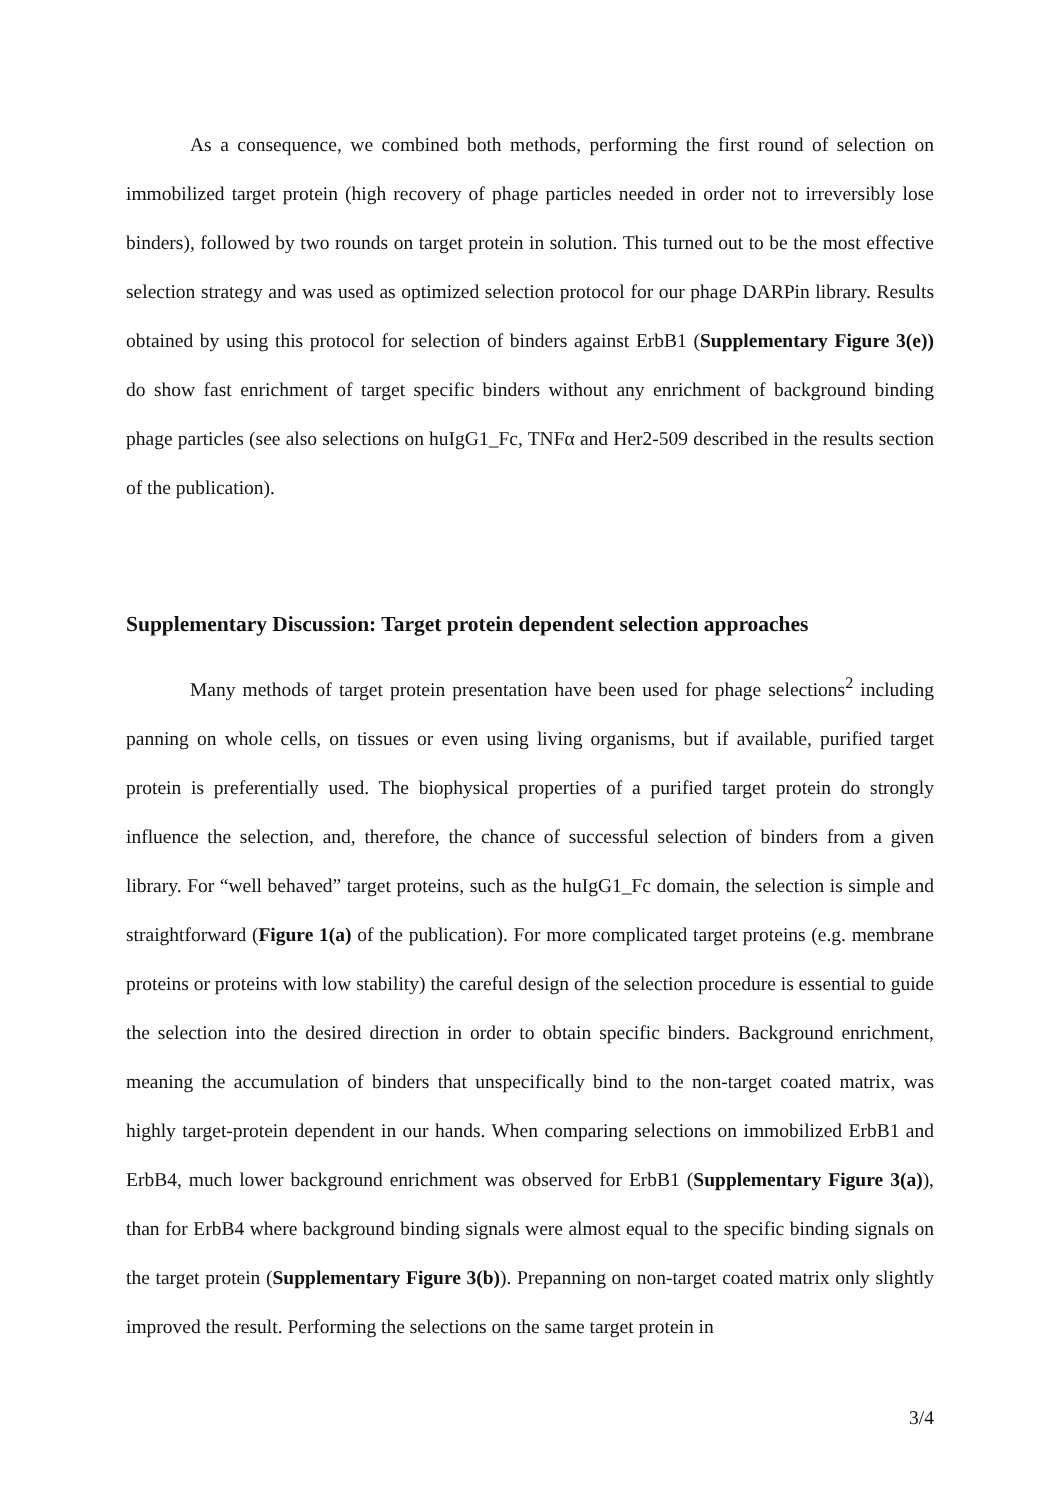As a consequence, we combined both methods, performing the first round of selection on immobilized target protein (high recovery of phage particles needed in order not to irreversibly lose binders), followed by two rounds on target protein in solution. This turned out to be the most effective selection strategy and was used as optimized selection protocol for our phage DARPin library. Results obtained by using this protocol for selection of binders against ErbB1 (Supplementary Figure 3(e)) do show fast enrichment of target specific binders without any enrichment of background binding phage particles (see also selections on huIgG1_Fc, TNFα and Her2-509 described in the results section of the publication).
Supplementary Discussion: Target protein dependent selection approaches
Many methods of target protein presentation have been used for phage selections<sup>2</sup> including panning on whole cells, on tissues or even using living organisms, but if available, purified target protein is preferentially used. The biophysical properties of a purified target protein do strongly influence the selection, and, therefore, the chance of successful selection of binders from a given library. For “well behaved” target proteins, such as the huIgG1_Fc domain, the selection is simple and straightforward (Figure 1(a) of the publication). For more complicated target proteins (e.g. membrane proteins or proteins with low stability) the careful design of the selection procedure is essential to guide the selection into the desired direction in order to obtain specific binders. Background enrichment, meaning the accumulation of binders that unspecifically bind to the non-target coated matrix, was highly target-protein dependent in our hands. When comparing selections on immobilized ErbB1 and ErbB4, much lower background enrichment was observed for ErbB1 (Supplementary Figure 3(a)), than for ErbB4 where background binding signals were almost equal to the specific binding signals on the target protein (Supplementary Figure 3(b)). Prepanning on non-target coated matrix only slightly improved the result. Performing the selections on the same target protein in
3/4